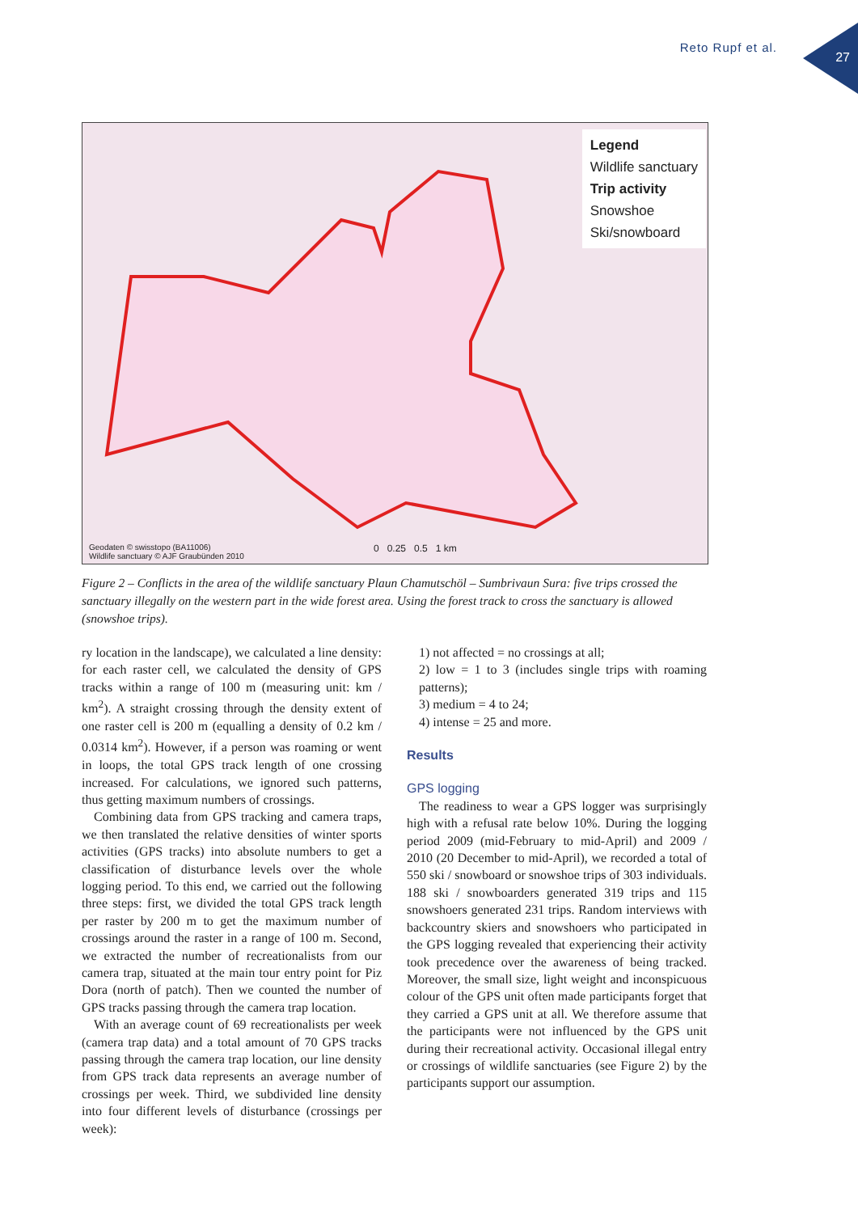Reto Rupf et al.
27
Legend
Wildlife sanctuary
Trip activity
Snowshoe
Ski/snowboard
Geodaten © swisstopo (BA11006)
Wildlife sanctuary © AJF Graubünden 2010
0 0.25 0.5 1 km
Figure 2 – Conflicts in the area of the wildlife sanctuary Plaun Chamutschöl – Sumbrivaun Sura: five trips crossed the sanctuary illegally on the western part in the wide forest area. Using the forest track to cross the sanctuary is allowed (snowshoe trips).
ry location in the landscape), we calculated a line density: for each raster cell, we calculated the density of GPS tracks within a range of 100 m (measuring unit: km / km<sup>2</sup>). A straight crossing through the density extent of one raster cell is 200 m (equalling a density of 0.2 km / 0.0314 km<sup>2</sup>). However, if a person was roaming or went in loops, the total GPS track length of one crossing increased. For calculations, we ignored such patterns, thus getting maximum numbers of crossings.
Combining data from GPS tracking and camera traps, we then translated the relative densities of winter sports activities (GPS tracks) into absolute numbers to get a classification of disturbance levels over the whole logging period. To this end, we carried out the following three steps: first, we divided the total GPS track length per raster by 200 m to get the maximum number of crossings around the raster in a range of 100 m. Second, we extracted the number of recreationalists from our camera trap, situated at the main tour entry point for Piz Dora (north of patch). Then we counted the number of GPS tracks passing through the camera trap location.
With an average count of 69 recreationalists per week (camera trap data) and a total amount of 70 GPS tracks passing through the camera trap location, our line density from GPS track data represents an average number of crossings per week. Third, we subdivided line density into four different levels of disturbance (crossings per week):
1) not affected = no crossings at all;
2) low = 1 to 3 (includes single trips with roaming patterns);
3) medium = 4 to 24;
4) intense = 25 and more.
Results
GPS logging
The readiness to wear a GPS logger was surprisingly high with a refusal rate below 10%. During the logging period 2009 (mid-February to mid-April) and 2009 / 2010 (20 December to mid-April), we recorded a total of 550 ski / snowboard or snowshoe trips of 303 individuals. 188 ski / snowboarders generated 319 trips and 115 snowshoers generated 231 trips. Random interviews with backcountry skiers and snowshoers who participated in the GPS logging revealed that experiencing their activity took precedence over the awareness of being tracked. Moreover, the small size, light weight and inconspicuous colour of the GPS unit often made participants forget that they carried a GPS unit at all. We therefore assume that the participants were not influenced by the GPS unit during their recreational activity. Occasional illegal entry or crossings of wildlife sanctuaries (see Figure 2) by the participants support our assumption.